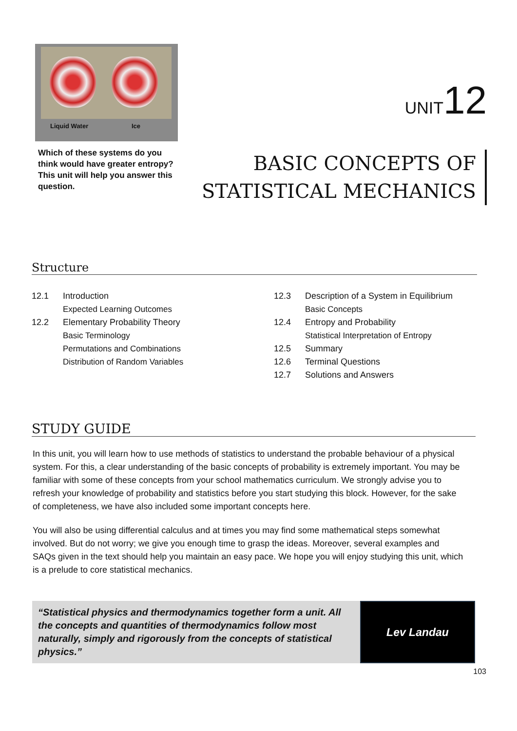Liquid Water Ice
Which of these systems do you think would have greater entropy? This unit will help you answer this question.
UNIT12
BASIC CONCEPTS OF
STATISTICAL MECHANICS
Structure
12.1 Introduction
Expected Learning Outcomes
12.2 Elementary Probability Theory
Basic Terminology
Permutations and Combinations
Distribution of Random Variables
12.3 Description of a System in Equilibrium
Basic Concepts
12.4 Entropy and Probability
Statistical Interpretation of Entropy
12.5 Summary
12.6 Terminal Questions
12.7 Solutions and Answers
STUDY GUIDE
In this unit, you will learn how to use methods of statistics to understand the probable behaviour of a physical system. For this, a clear understanding of the basic concepts of probability is extremely important. You may be familiar with some of these concepts from your school mathematics curriculum. We strongly advise you to refresh your knowledge of probability and statistics before you start studying this block. However, for the sake of completeness, we have also included some important concepts here.
You will also be using differential calculus and at times you may find some mathematical steps somewhat involved. But do not worry; we give you enough time to grasp the ideas. Moreover, several examples and SAQs given in the text should help you maintain an easy pace. We hope you will enjoy studying this unit, which is a prelude to core statistical mechanics.
“Statistical physics and thermodynamics together form a unit. All the concepts and quantities of thermodynamics follow most naturally, simply and rigorously from the concepts of statistical physics.”
Lev Landau
103